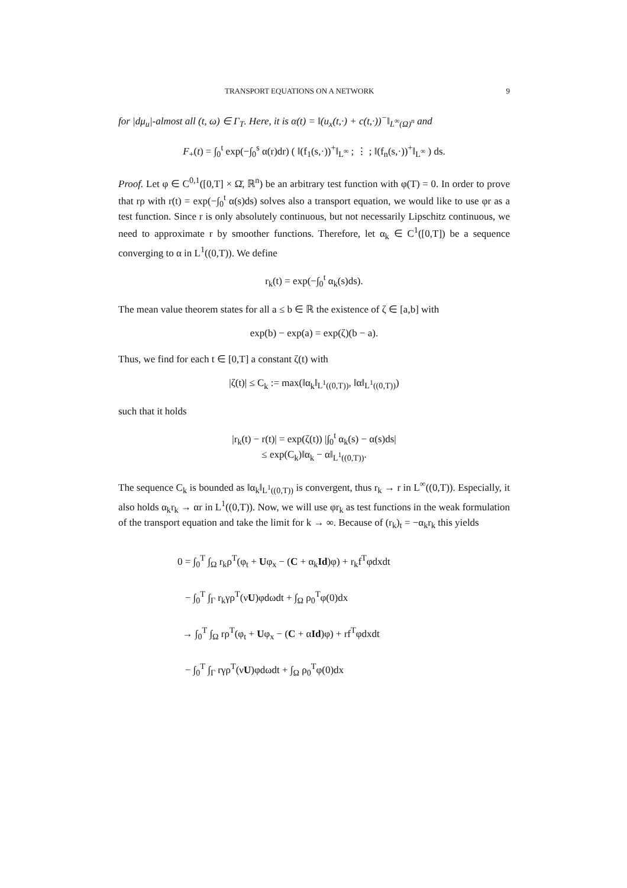TRANSPORT EQUATIONS ON A NETWORK 9
for |dμ<sub>u</sub>|-almost all (t, ω) ∈ Γ<sub>T</sub>. Here, it is α(t) = ‖(u<sub>x</sub>(t,·) + c(t,·))<sup>−</sup>‖<sub>L<sup>∞</sup>(Ω)<sup>n</sup></sub> and
F<sub>+</sub>(t) = ∫<sub>0</sub><sup>t</sup> exp(−∫<sub>0</sub><sup>s</sup> α(r)dr) ( ‖(f<sub>1</sub>(s,·))<sup>+</sup>‖<sub>L<sup>∞</sup></sub> ; ⋮ ; ‖(f<sub>n</sub>(s,·))<sup>+</sup>‖<sub>L<sup>∞</sup></sub> ) ds.
Proof. Let φ ∈ C<sup>0,1</sup>([0,T] × Ω̄, ℝ<sup>n</sup>) be an arbitrary test function with φ(T) = 0. In order to prove that rρ with r(t) = exp(−∫<sub>0</sub><sup>t</sup> α(s)ds) solves also a transport equation, we would like to use φr as a test function. Since r is only absolutely continuous, but not necessarily Lipschitz continuous, we need to approximate r by smoother functions. Therefore, let α<sub>k</sub> ∈ C<sup>1</sup>([0,T]) be a sequence converging to α in L<sup>1</sup>((0,T)). We define
r<sub>k</sub>(t) = exp(−∫<sub>0</sub><sup>t</sup> α<sub>k</sub>(s)ds).
The mean value theorem states for all a ≤ b ∈ ℝ the existence of ζ ∈ [a,b] with
exp(b) − exp(a) = exp(ζ)(b − a).
Thus, we find for each t ∈ [0,T] a constant ζ(t) with
|ζ(t)| ≤ C<sub>k</sub> := max(‖α<sub>k</sub>‖<sub>L<sup>1</sup>((0,T))</sub>, ‖α‖<sub>L<sup>1</sup>((0,T))</sub>)
such that it holds
|r<sub>k</sub>(t) − r(t)| = exp(ζ(t)) |∫<sub>0</sub><sup>t</sup> α<sub>k</sub>(s) − α(s)ds|
≤ exp(C<sub>k</sub>)‖α<sub>k</sub> − α‖<sub>L<sup>1</sup>((0,T))</sub>.
The sequence C<sub>k</sub> is bounded as ‖α<sub>k</sub>‖<sub>L<sup>1</sup>((0,T))</sub> is convergent, thus r<sub>k</sub> → r in L<sup>∞</sup>((0,T)). Especially, it also holds α<sub>k</sub>r<sub>k</sub> → αr in L<sup>1</sup>((0,T)). Now, we will use φr<sub>k</sub> as test functions in the weak formulation of the transport equation and take the limit for k → ∞. Because of (r<sub>k</sub>)<sub>t</sub> = −α<sub>k</sub>r<sub>k</sub> this yields
0 = ∫<sub>0</sub><sup>T</sup> ∫<sub>Ω</sub> r<sub>k</sub>ρ<sup>T</sup>(φ<sub>t</sub> + Uφ<sub>x</sub> − (C + α<sub>k</sub>Id)φ) + r<sub>k</sub>f<sup>T</sup>φdxdt
− ∫<sub>0</sub><sup>T</sup> ∫<sub>Γ</sub> r<sub>k</sub>γρ<sup>T</sup>(νU)φdωdt + ∫<sub>Ω</sub> ρ<sub>0</sub><sup>T</sup>φ(0)dx
→ ∫<sub>0</sub><sup>T</sup> ∫<sub>Ω</sub> rρ<sup>T</sup>(φ<sub>t</sub> + Uφ<sub>x</sub> − (C + αId)φ) + rf<sup>T</sup>φdxdt
− ∫<sub>0</sub><sup>T</sup> ∫<sub>Γ</sub> rγρ<sup>T</sup>(νU)φdωdt + ∫<sub>Ω</sub> ρ<sub>0</sub><sup>T</sup>φ(0)dx